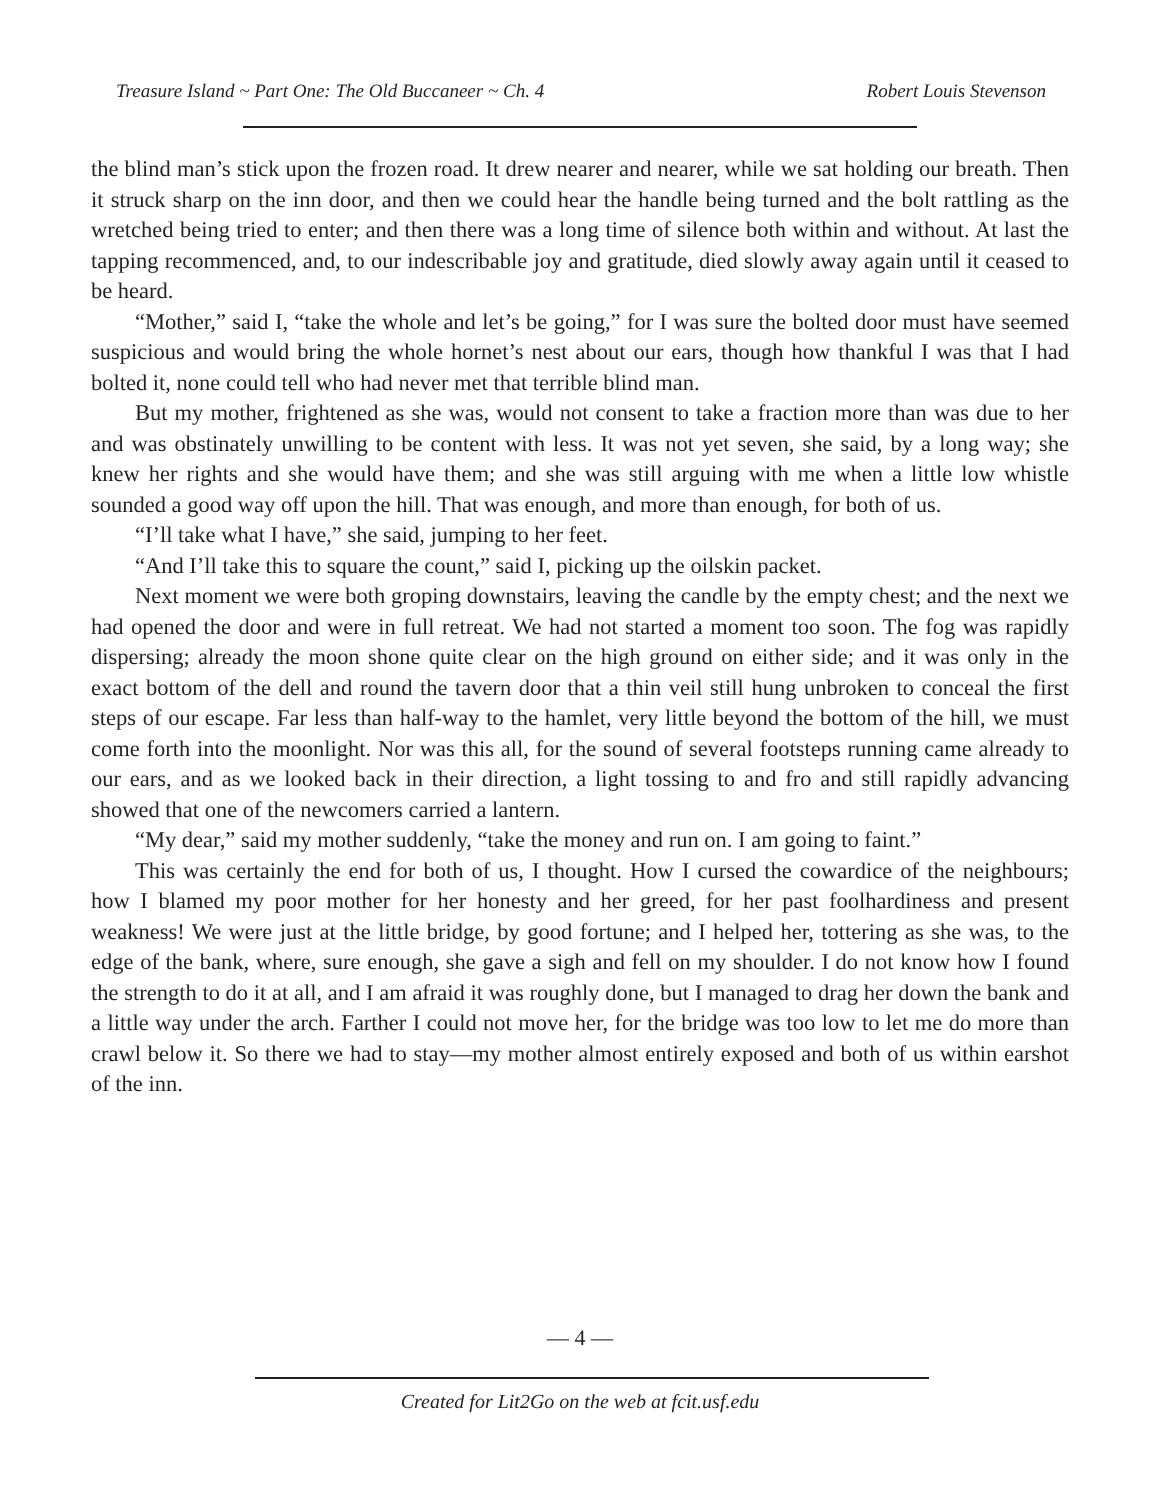Treasure Island ~ Part One: The Old Buccaneer ~ Ch. 4 Robert Louis Stevenson
the blind man’s stick upon the frozen road. It drew nearer and nearer, while we sat holding our breath. Then it struck sharp on the inn door, and then we could hear the handle being turned and the bolt rattling as the wretched being tried to enter; and then there was a long time of silence both within and without. At last the tapping recommenced, and, to our indescribable joy and gratitude, died slowly away again until it ceased to be heard.
“Mother,” said I, “take the whole and let’s be going,” for I was sure the bolted door must have seemed suspicious and would bring the whole hornet’s nest about our ears, though how thankful I was that I had bolted it, none could tell who had never met that terrible blind man.
But my mother, frightened as she was, would not consent to take a fraction more than was due to her and was obstinately unwilling to be content with less. It was not yet seven, she said, by a long way; she knew her rights and she would have them; and she was still arguing with me when a little low whistle sounded a good way off upon the hill. That was enough, and more than enough, for both of us.
“I’ll take what I have,” she said, jumping to her feet.
“And I’ll take this to square the count,” said I, picking up the oilskin packet.
Next moment we were both groping downstairs, leaving the candle by the empty chest; and the next we had opened the door and were in full retreat. We had not started a moment too soon. The fog was rapidly dispersing; already the moon shone quite clear on the high ground on either side; and it was only in the exact bottom of the dell and round the tavern door that a thin veil still hung unbroken to conceal the first steps of our escape. Far less than half-way to the hamlet, very little beyond the bottom of the hill, we must come forth into the moonlight. Nor was this all, for the sound of several footsteps running came already to our ears, and as we looked back in their direction, a light tossing to and fro and still rapidly advancing showed that one of the newcomers carried a lantern.
“My dear,” said my mother suddenly, “take the money and run on. I am going to faint.”
This was certainly the end for both of us, I thought. How I cursed the cowardice of the neighbours; how I blamed my poor mother for her honesty and her greed, for her past foolhardiness and present weakness! We were just at the little bridge, by good fortune; and I helped her, tottering as she was, to the edge of the bank, where, sure enough, she gave a sigh and fell on my shoulder. I do not know how I found the strength to do it at all, and I am afraid it was roughly done, but I managed to drag her down the bank and a little way under the arch. Farther I could not move her, for the bridge was too low to let me do more than crawl below it. So there we had to stay—my mother almost entirely exposed and both of us within earshot of the inn.
— 4 —
Created for Lit2Go on the web at fcit.usf.edu